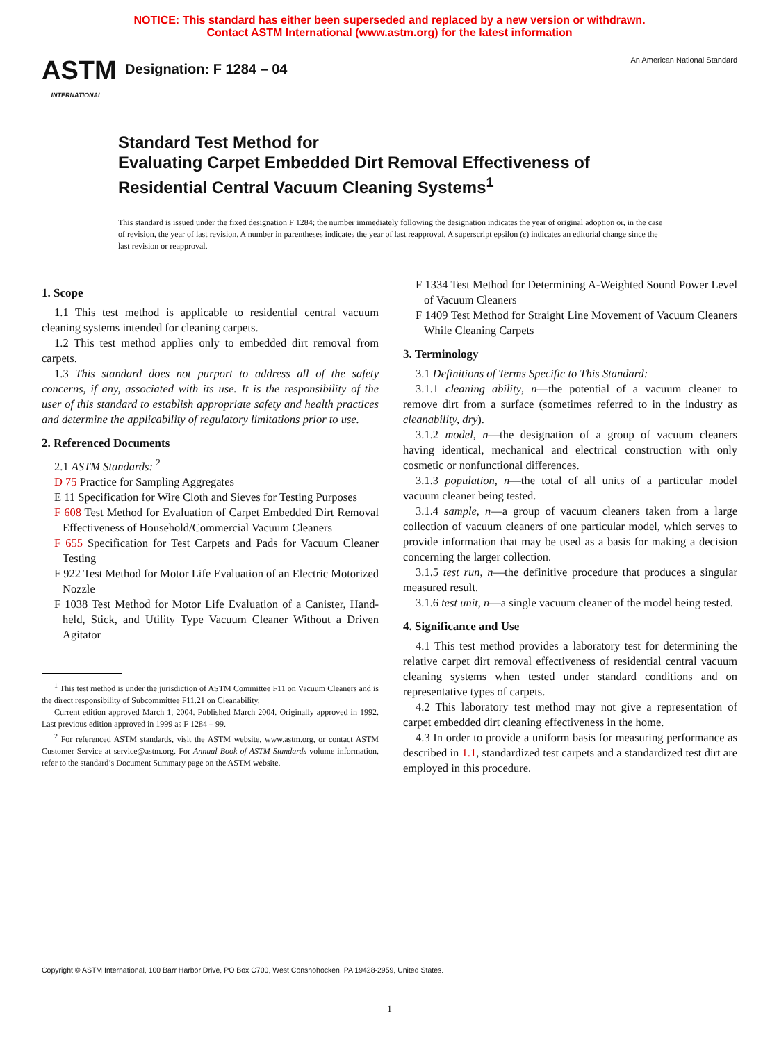NOTICE: This standard has either been superseded and replaced by a new version or withdrawn.
Contact ASTM International (www.astm.org) for the latest information
ASTM
INTERNATIONAL
Designation: F 1284 – 04
An American National Standard
Standard Test Method for
Evaluating Carpet Embedded Dirt Removal Effectiveness of Residential Central Vacuum Cleaning Systems<sup>1</sup>
This standard is issued under the fixed designation F 1284; the number immediately following the designation indicates the year of original adoption or, in the case of revision, the year of last revision. A number in parentheses indicates the year of last reapproval. A superscript epsilon (ε) indicates an editorial change since the last revision or reapproval.
1. Scope
1.1 This test method is applicable to residential central vacuum cleaning systems intended for cleaning carpets.
1.2 This test method applies only to embedded dirt removal from carpets.
1.3 This standard does not purport to address all of the safety concerns, if any, associated with its use. It is the responsibility of the user of this standard to establish appropriate safety and health practices and determine the applicability of regulatory limitations prior to use.
2. Referenced Documents
2.1 ASTM Standards: <sup>2</sup>
D 75 Practice for Sampling Aggregates
E 11 Specification for Wire Cloth and Sieves for Testing Purposes
F 608 Test Method for Evaluation of Carpet Embedded Dirt Removal Effectiveness of Household/Commercial Vacuum Cleaners
F 655 Specification for Test Carpets and Pads for Vacuum Cleaner Testing
F 922 Test Method for Motor Life Evaluation of an Electric Motorized Nozzle
F 1038 Test Method for Motor Life Evaluation of a Canister, Hand-held, Stick, and Utility Type Vacuum Cleaner Without a Driven Agitator
<sup>1</sup> This test method is under the jurisdiction of ASTM Committee F11 on Vacuum Cleaners and is the direct responsibility of Subcommittee F11.21 on Cleanability.
Current edition approved March 1, 2004. Published March 2004. Originally approved in 1992. Last previous edition approved in 1999 as F 1284 – 99.
<sup>2</sup> For referenced ASTM standards, visit the ASTM website, www.astm.org, or contact ASTM Customer Service at service@astm.org. For Annual Book of ASTM Standards volume information, refer to the standard’s Document Summary page on the ASTM website.
F 1334 Test Method for Determining A-Weighted Sound Power Level of Vacuum Cleaners
F 1409 Test Method for Straight Line Movement of Vacuum Cleaners While Cleaning Carpets
3. Terminology
3.1 Definitions of Terms Specific to This Standard:
3.1.1 cleaning ability, n—the potential of a vacuum cleaner to remove dirt from a surface (sometimes referred to in the industry as cleanability, dry).
3.1.2 model, n—the designation of a group of vacuum cleaners having identical, mechanical and electrical construction with only cosmetic or nonfunctional differences.
3.1.3 population, n—the total of all units of a particular model vacuum cleaner being tested.
3.1.4 sample, n—a group of vacuum cleaners taken from a large collection of vacuum cleaners of one particular model, which serves to provide information that may be used as a basis for making a decision concerning the larger collection.
3.1.5 test run, n—the definitive procedure that produces a singular measured result.
3.1.6 test unit, n—a single vacuum cleaner of the model being tested.
4. Significance and Use
4.1 This test method provides a laboratory test for determining the relative carpet dirt removal effectiveness of residential central vacuum cleaning systems when tested under standard conditions and on representative types of carpets.
4.2 This laboratory test method may not give a representation of carpet embedded dirt cleaning effectiveness in the home.
4.3 In order to provide a uniform basis for measuring performance as described in 1.1, standardized test carpets and a standardized test dirt are employed in this procedure.
Copyright © ASTM International, 100 Barr Harbor Drive, PO Box C700, West Conshohocken, PA 19428-2959, United States.
1